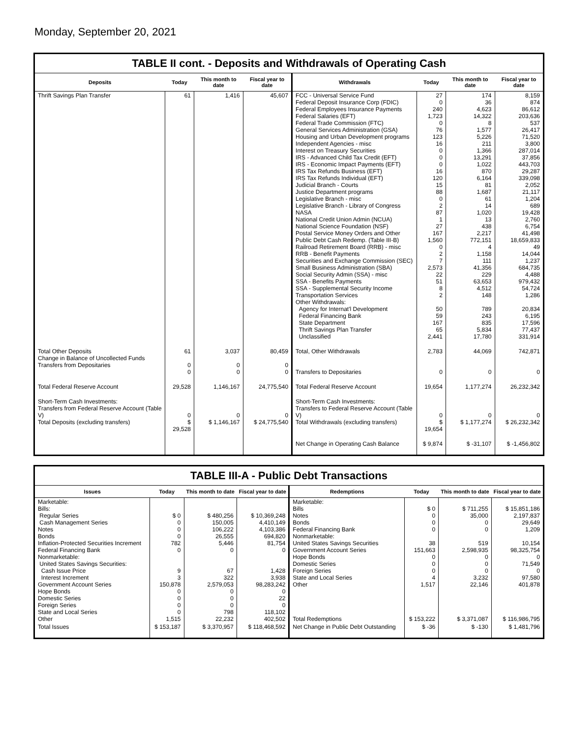Monday, September 20, 2021
TABLE II cont. - Deposits and Withdrawals of Operating Cash
| Deposits | Today | This month to date | Fiscal year to date | Withdrawals | Today | This month to date | Fiscal year to date |
| --- | --- | --- | --- | --- | --- | --- | --- |
| Thrift Savings Plan Transfer | 61 | 1,416 | 45,607 | FCC - Universal Service Fund Federal Deposit Insurance Corp (FDIC) Federal Employees Insurance Payments Federal Salaries (EFT) Federal Trade Commission (FTC) General Services Administration (GSA) Housing and Urban Development programs Independent Agencies - misc Interest on Treasury Securities IRS - Advanced Child Tax Credit (EFT) IRS - Economic Impact Payments (EFT) IRS Tax Refunds Business (EFT) IRS Tax Refunds Individual (EFT) Judicial Branch - Courts Justice Department programs Legislative Branch - misc Legislative Branch - Library of Congress NASA National Credit Union Admin (NCUA) National Science Foundation (NSF) Postal Service Money Orders and Other Public Debt Cash Redemp. (Table III-B) Railroad Retirement Board (RRB) - misc RRB - Benefit Payments Securities and Exchange Commission (SEC) Small Business Administration (SBA) Social Security Admin (SSA) - misc SSA - Benefits Payments SSA - Supplemental Security Income Transportation Services Other Withdrawals: Agency for Internat'l Development Federal Financing Bank State Department Thrift Savings Plan Transfer Unclassified | 27 0 240 1,723 0 76 123 16 0 0 0 16 120 15 88 0 2 87 1 27 167 1,560 0 2 7 2,573 22 51 8 2 50 59 167 65 2,441 | 174 36 4,623 14,322 8 1,577 5,226 211 1,366 13,291 1,022 870 6,164 81 1,687 61 14 1,020 13 438 2,217 772,151 4 1,158 111 41,356 229 63,653 4,512 148 789 243 835 5,834 17,780 | 8,159 874 86,612 203,636 537 26,417 71,520 3,800 287,014 37,856 443,703 29,287 339,098 2,052 21,117 1,204 689 19,428 2,760 6,754 41,498 18,659,833 49 14,044 1,237 684,735 4,488 979,432 54,724 1,286 20,834 6,195 17,596 77,437 331,914 |
| Total Other Deposits Change in Balance of Uncollected Funds Transfers from Depositaries | 61 0 0 | 3,037 0 0 | 80,459 0 0 | Total, Other Withdrawals Transfers to Depositaries | 2,783 0 | 44,069 0 | 742,871 0 |
| Total Federal Reserve Account | 29,528 | 1,146,167 | 24,775,540 | Total Federal Reserve Account | 19,654 | 1,177,274 | 26,232,342 |
| Short-Term Cash Investments: Transfers from Federal Reserve Account (Table V) Total Deposits (excluding transfers) | 0 $ 29,528 | 0 $ 1,146,167 | 0 $ 24,775,540 | Short-Term Cash Investments: Transfers to Federal Reserve Account (Table V) Total Withdrawals (excluding transfers) | 0 $ 19,654 | 0 $ 1,177,274 | 0 $ 26,232,342 |
| | | | | Net Change in Operating Cash Balance | $ 9,874 | $ -31,107 | $ -1,456,802 |
TABLE III-A - Public Debt Transactions
| Issues | Today | This month to date | Fiscal year to date | Redemptions | Today | This month to date | Fiscal year to date |
| --- | --- | --- | --- | --- | --- | --- | --- |
| Marketable: Bills: Regular Series Cash Management Series Notes Bonds Inflation-Protected Securities Increment Federal Financing Bank Nonmarketable: United States Savings Securities: Cash Issue Price Interest Increment Government Account Series Hope Bonds Domestic Series Foreign Series State and Local Series Other | $ 0 0 0 0 782 0 9 3 150,878 0 0 0 0 1,515 | $ 480,256 150,005 106,222 26,555 5,446 0 67 322 2,579,053 0 0 0 798 22,232 | $ 10,369,248 4,410,149 4,103,386 694,820 81,754 0 1,428 3,938 98,283,242 0 22 0 118,102 402,502 | Marketable: Bills Notes Bonds Federal Financing Bank Nonmarketable: United States Savings Securities Government Account Series Hope Bonds Domestic Series Foreign Series State and Local Series Other Total Redemptions | $ 0 0 0 0 38 151,663 0 0 0 4 1,517 $ 153,222 | $ 711,255 35,000 0 0 519 2,598,935 0 0 0 3,232 22,146 $ 3,371,087 | $ 15,851,186 2,197,837 29,649 1,209 10,154 98,325,754 0 71,549 0 97,580 401,878 $ 116,986,795 |
| Total Issues | $ 153,187 | $ 3,370,957 | $ 118,468,592 | Net Change in Public Debt Outstanding | $ -36 | $ -130 | $ 1,481,796 |